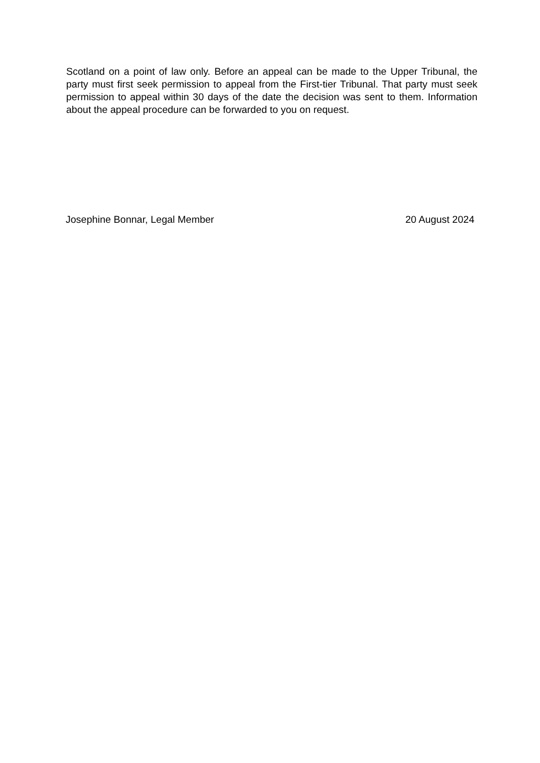Scotland on a point of law only. Before an appeal can be made to the Upper Tribunal, the party must first seek permission to appeal from the First-tier Tribunal. That party must seek permission to appeal within 30 days of the date the decision was sent to them. Information about the appeal procedure can be forwarded to you on request.
Josephine Bonnar, Legal Member 20 August 2024